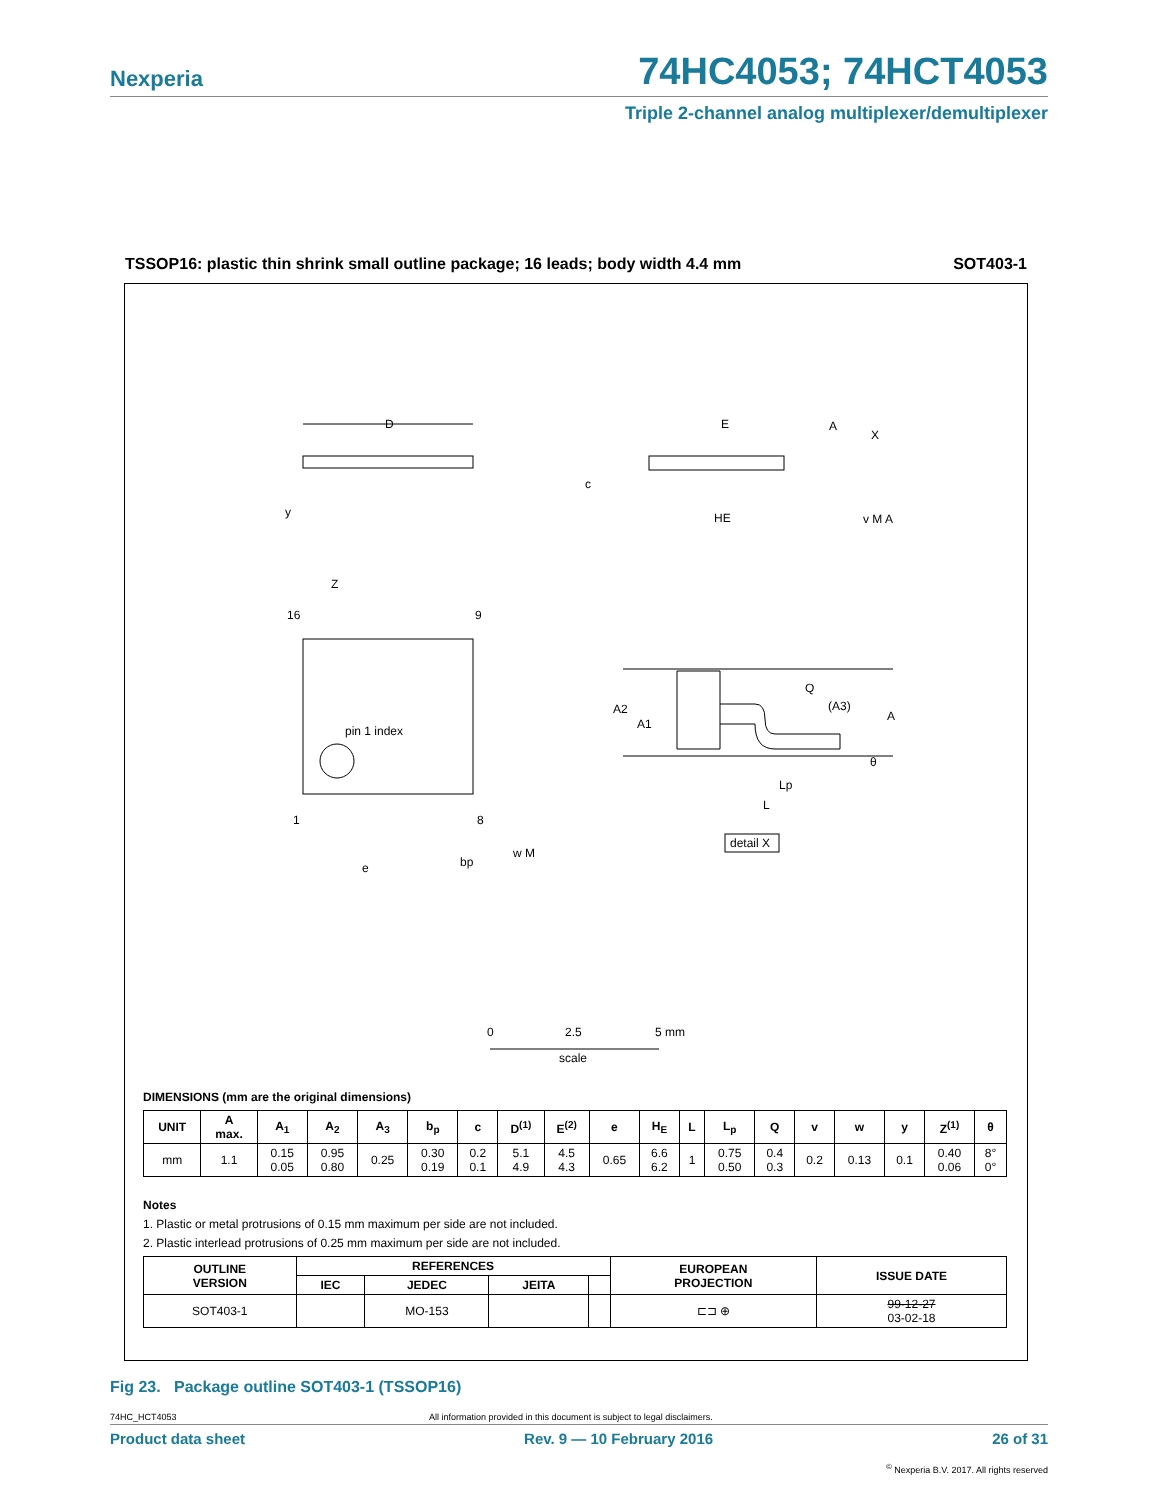Nexperia 74HC4053; 74HCT4053
Triple 2-channel analog multiplexer/demultiplexer
TSSOP16: plastic thin shrink small outline package; 16 leads; body width 4.4 mm SOT403-1
D
E
HE
Z
16
9
1
8
pin 1 index
e
bp
w M
Q
(A3)
A
A2
A1
θ
Lp
L
detail X
A
X
y
c
v M A
0
2.5
5 mm
scale
DIMENSIONS (mm are the original dimensions)
| UNIT | A max. | A<sub>1</sub> | A<sub>2</sub> | A<sub>3</sub> | b<sub>p</sub> | c | D<sup>(1)</sup> | E<sup>(2)</sup> | e | H<sub>E</sub> | L | L<sub>p</sub> | Q | v | w | y | Z<sup>(1)</sup> | θ |
| --- | --- | --- | --- | --- | --- | --- | --- | --- | --- | --- | --- | --- | --- | --- | --- | --- | --- | --- |
| mm | 1.1 | 0.15 0.05 | 0.95 0.80 | 0.25 | 0.30 0.19 | 0.2 0.1 | 5.1 4.9 | 4.5 4.3 | 0.65 | 6.6 6.2 | 1 | 0.75 0.50 | 0.4 0.3 | 0.2 | 0.13 | 0.1 | 0.40 0.06 | 8° 0° |
Notes
1. Plastic or metal protrusions of 0.15 mm maximum per side are not included.
2. Plastic interlead protrusions of 0.25 mm maximum per side are not included.
| OUTLINE VERSION | REFERENCES | | | | EUROPEAN PROJECTION | ISSUE DATE |
| --- | --- | --- | --- | --- | --- | --- |
| | IEC | JEDEC | JEITA | | | |
| SOT403-1 | | MO-153 | | | ⊏⊐ ⊕ | 99-12-27 03-02-18 |
Fig 23. Package outline SOT403-1 (TSSOP16)
74HC_HCT4053 All information provided in this document is subject to legal disclaimers.
Product data sheet Rev. 9 — 10 February 2016 26 of 31
<sup>©</sup> Nexperia B.V. 2017. All rights reserved